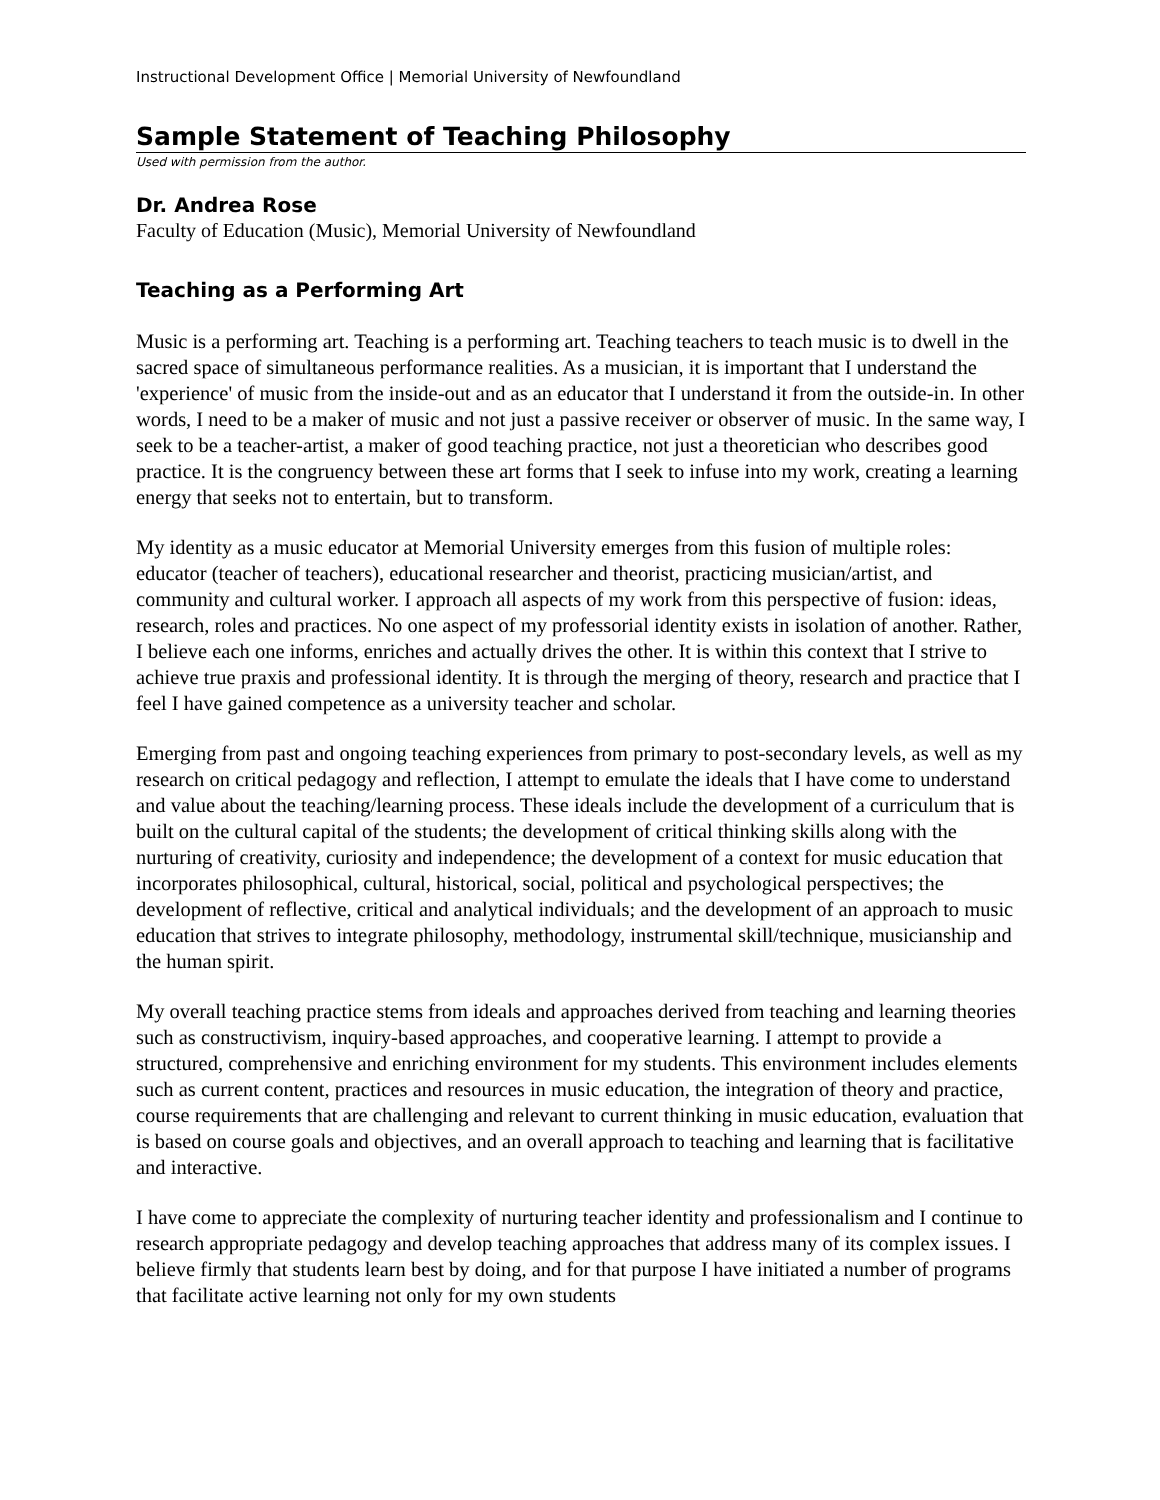Instructional Development Office | Memorial University of Newfoundland
Sample Statement of Teaching Philosophy
Used with permission from the author.
Dr. Andrea Rose
Faculty of Education (Music), Memorial University of Newfoundland
Teaching as a Performing Art
Music is a performing art. Teaching is a performing art. Teaching teachers to teach music is to dwell in the sacred space of simultaneous performance realities. As a musician, it is important that I understand the 'experience' of music from the inside-out and as an educator that I understand it from the outside-in. In other words, I need to be a maker of music and not just a passive receiver or observer of music. In the same way, I seek to be a teacher-artist, a maker of good teaching practice, not just a theoretician who describes good practice. It is the congruency between these art forms that I seek to infuse into my work, creating a learning energy that seeks not to entertain, but to transform.
My identity as a music educator at Memorial University emerges from this fusion of multiple roles: educator (teacher of teachers), educational researcher and theorist, practicing musician/artist, and community and cultural worker. I approach all aspects of my work from this perspective of fusion: ideas, research, roles and practices. No one aspect of my professorial identity exists in isolation of another. Rather, I believe each one informs, enriches and actually drives the other. It is within this context that I strive to achieve true praxis and professional identity. It is through the merging of theory, research and practice that I feel I have gained competence as a university teacher and scholar.
Emerging from past and ongoing teaching experiences from primary to post-secondary levels, as well as my research on critical pedagogy and reflection, I attempt to emulate the ideals that I have come to understand and value about the teaching/learning process. These ideals include the development of a curriculum that is built on the cultural capital of the students; the development of critical thinking skills along with the nurturing of creativity, curiosity and independence; the development of a context for music education that incorporates philosophical, cultural, historical, social, political and psychological perspectives; the development of reflective, critical and analytical individuals; and the development of an approach to music education that strives to integrate philosophy, methodology, instrumental skill/technique, musicianship and the human spirit.
My overall teaching practice stems from ideals and approaches derived from teaching and learning theories such as constructivism, inquiry-based approaches, and cooperative learning. I attempt to provide a structured, comprehensive and enriching environment for my students. This environment includes elements such as current content, practices and resources in music education, the integration of theory and practice, course requirements that are challenging and relevant to current thinking in music education, evaluation that is based on course goals and objectives, and an overall approach to teaching and learning that is facilitative and interactive.
I have come to appreciate the complexity of nurturing teacher identity and professionalism and I continue to research appropriate pedagogy and develop teaching approaches that address many of its complex issues. I believe firmly that students learn best by doing, and for that purpose I have initiated a number of programs that facilitate active learning not only for my own students